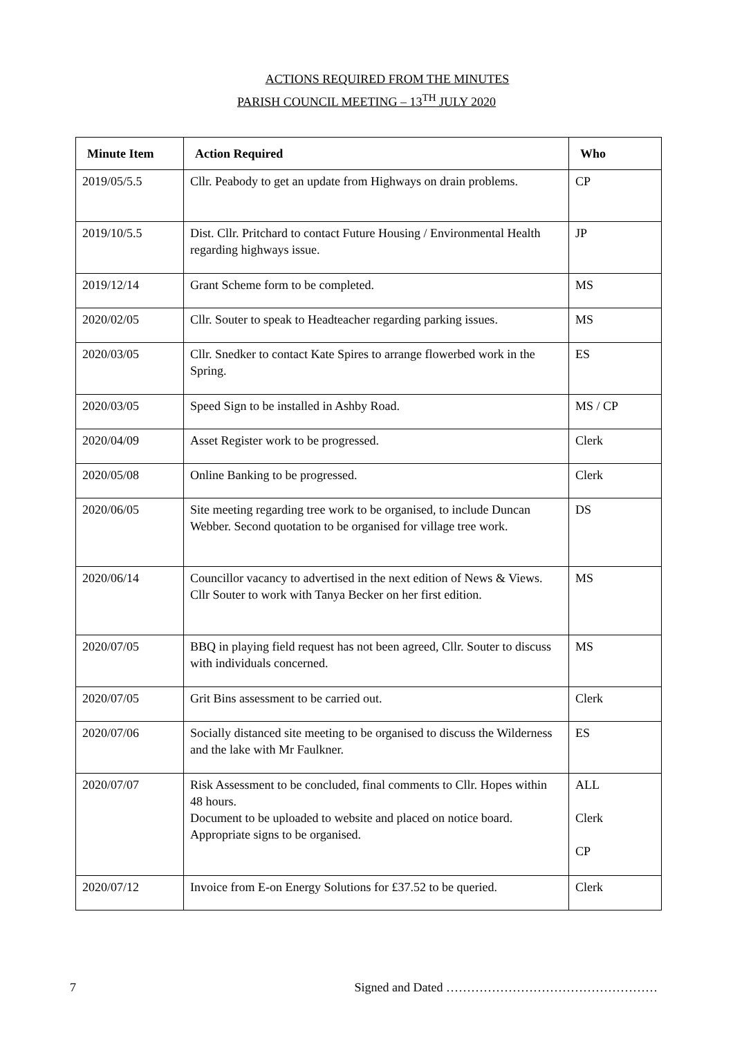ACTIONS REQUIRED FROM THE MINUTES
PARISH COUNCIL MEETING – 13<sup>TH</sup> JULY 2020
| Minute Item | Action Required | Who |
| --- | --- | --- |
| 2019/05/5.5 | Cllr. Peabody to get an update from Highways on drain problems. | CP |
| 2019/10/5.5 | Dist. Cllr. Pritchard to contact Future Housing / Environmental Health regarding highways issue. | JP |
| 2019/12/14 | Grant Scheme form to be completed. | MS |
| 2020/02/05 | Cllr. Souter to speak to Headteacher regarding parking issues. | MS |
| 2020/03/05 | Cllr. Snedker to contact Kate Spires to arrange flowerbed work in the Spring. | ES |
| 2020/03/05 | Speed Sign to be installed in Ashby Road. | MS / CP |
| 2020/04/09 | Asset Register work to be progressed. | Clerk |
| 2020/05/08 | Online Banking to be progressed. | Clerk |
| 2020/06/05 | Site meeting regarding tree work to be organised, to include Duncan Webber. Second quotation to be organised for village tree work. | DS |
| 2020/06/14 | Councillor vacancy to advertised in the next edition of News & Views. Cllr Souter to work with Tanya Becker on her first edition. | MS |
| 2020/07/05 | BBQ in playing field request has not been agreed, Cllr. Souter to discuss with individuals concerned. | MS |
| 2020/07/05 | Grit Bins assessment to be carried out. | Clerk |
| 2020/07/06 | Socially distanced site meeting to be organised to discuss the Wilderness and the lake with Mr Faulkner. | ES |
| 2020/07/07 | Risk Assessment to be concluded, final comments to Cllr. Hopes within 48 hours. Document to be uploaded to website and placed on notice board. Appropriate signs to be organised. | ALL Clerk CP |
| 2020/07/12 | Invoice from E-on Energy Solutions for £37.52 to be queried. | Clerk |
7 Signed and Dated ……………………………………………